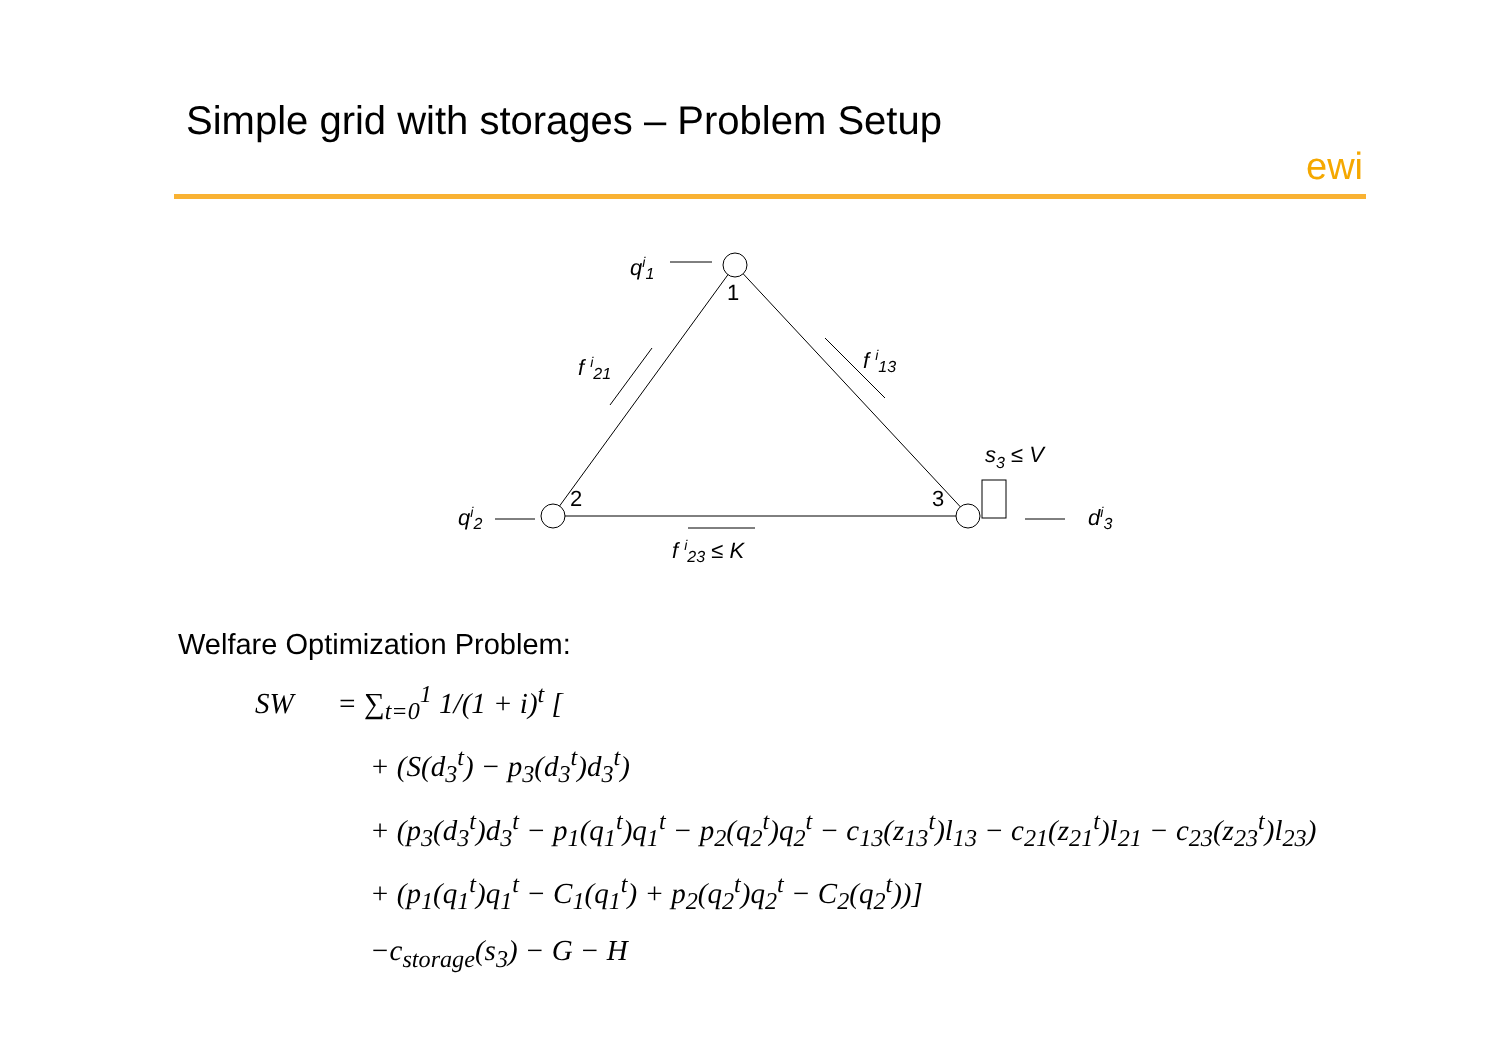Simple grid with storages – Problem Setup
ewi
1
2
3
qi1
qi2
f i21
f i13
f i23 ≤ K
s3 ≤ V
di3
Welfare Optimization Problem:
SW = ∑<sub>t=0</sub><sup>1</sup> 1/(1 + i)<sup>t</sup> [
+ (S(d<sub>3</sub><sup>t</sup>) − p<sub>3</sub>(d<sub>3</sub><sup>t</sup>)d<sub>3</sub><sup>t</sup>)
+ (p<sub>3</sub>(d<sub>3</sub><sup>t</sup>)d<sub>3</sub><sup>t</sup> − p<sub>1</sub>(q<sub>1</sub><sup>t</sup>)q<sub>1</sub><sup>t</sup> − p<sub>2</sub>(q<sub>2</sub><sup>t</sup>)q<sub>2</sub><sup>t</sup> − c<sub>13</sub>(z<sub>13</sub><sup>t</sup>)l<sub>13</sub> − c<sub>21</sub>(z<sub>21</sub><sup>t</sup>)l<sub>21</sub> − c<sub>23</sub>(z<sub>23</sub><sup>t</sup>)l<sub>23</sub>)
+ (p<sub>1</sub>(q<sub>1</sub><sup>t</sup>)q<sub>1</sub><sup>t</sup> − C<sub>1</sub>(q<sub>1</sub><sup>t</sup>) + p<sub>2</sub>(q<sub>2</sub><sup>t</sup>)q<sub>2</sub><sup>t</sup> − C<sub>2</sub>(q<sub>2</sub><sup>t</sup>))]
−c<sub>storage</sub>(s<sub>3</sub>) − G − H